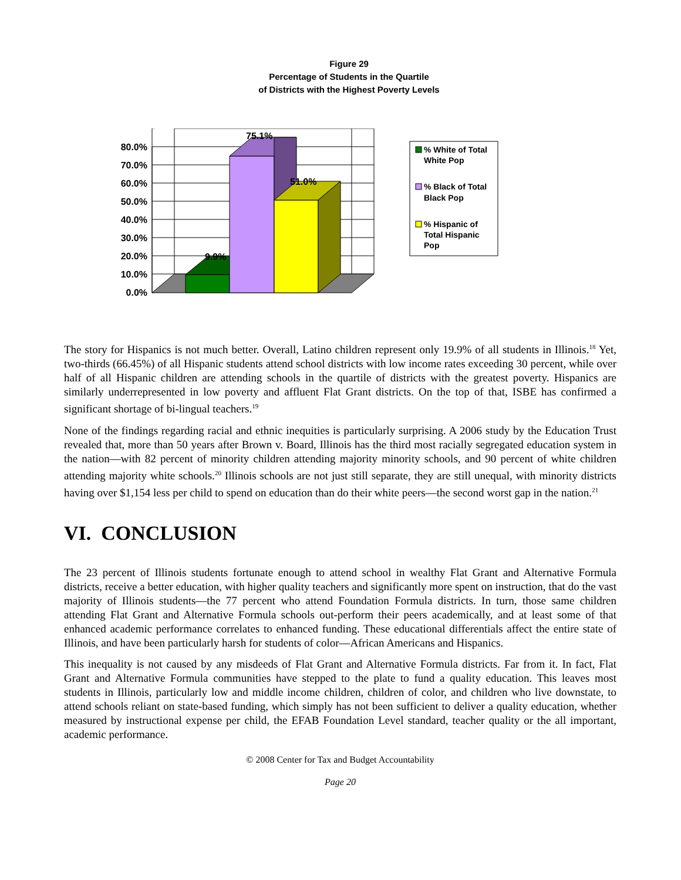Figure 29
Percentage of Students in the Quartile
of Districts with the Highest Poverty Levels
75.1%
51.0%
9.9%
0.0%
10.0%
20.0%
30.0%
40.0%
50.0%
60.0%
70.0%
80.0%
% White of Total
White Pop
% Black of Total
Black Pop
% Hispanic of
Total Hispanic
Pop
The story for Hispanics is not much better. Overall, Latino children represent only 19.9% of all students in Illinois.<sup>18</sup> Yet, two-thirds (66.45%) of all Hispanic students attend school districts with low income rates exceeding 30 percent, while over half of all Hispanic children are attending schools in the quartile of districts with the greatest poverty. Hispanics are similarly underrepresented in low poverty and affluent Flat Grant districts. On the top of that, ISBE has confirmed a significant shortage of bi-lingual teachers.<sup>19</sup>
None of the findings regarding racial and ethnic inequities is particularly surprising. A 2006 study by the Education Trust revealed that, more than 50 years after Brown v. Board, Illinois has the third most racially segregated education system in the nation—with 82 percent of minority children attending majority minority schools, and 90 percent of white children attending majority white schools.<sup>20</sup> Illinois schools are not just still separate, they are still unequal, with minority districts having over $1,154 less per child to spend on education than do their white peers—the second worst gap in the nation.<sup>21</sup>
VI. CONCLUSION
The 23 percent of Illinois students fortunate enough to attend school in wealthy Flat Grant and Alternative Formula districts, receive a better education, with higher quality teachers and significantly more spent on instruction, that do the vast majority of Illinois students—the 77 percent who attend Foundation Formula districts. In turn, those same children attending Flat Grant and Alternative Formula schools out-perform their peers academically, and at least some of that enhanced academic performance correlates to enhanced funding. These educational differentials affect the entire state of Illinois, and have been particularly harsh for students of color—African Americans and Hispanics.
This inequality is not caused by any misdeeds of Flat Grant and Alternative Formula districts. Far from it. In fact, Flat Grant and Alternative Formula communities have stepped to the plate to fund a quality education. This leaves most students in Illinois, particularly low and middle income children, children of color, and children who live downstate, to attend schools reliant on state-based funding, which simply has not been sufficient to deliver a quality education, whether measured by instructional expense per child, the EFAB Foundation Level standard, teacher quality or the all important, academic performance.
© 2008 Center for Tax and Budget Accountability
Page 20